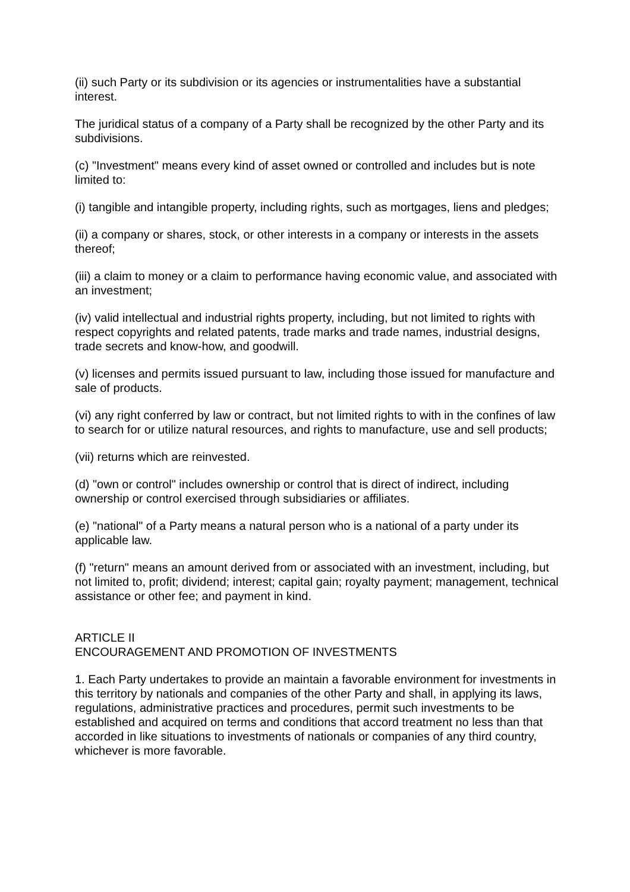(ii) such Party or its subdivision or its agencies or instrumentalities have a substantial interest.
The juridical status of a company of a Party shall be recognized by the other Party and its subdivisions.
(c) "Investment" means every kind of asset owned or controlled and includes but is note limited to:
(i) tangible and intangible property, including rights, such as mortgages, liens and pledges;
(ii) a company or shares, stock, or other interests in a company or interests in the assets thereof;
(iii) a claim to money or a claim to performance having economic value, and associated with an investment;
(iv) valid intellectual and industrial rights property, including, but not limited to rights with respect copyrights and related patents, trade marks and trade names, industrial designs, trade secrets and know-how, and goodwill.
(v) licenses and permits issued pursuant to law, including those issued for manufacture and sale of products.
(vi) any right conferred by law or contract, but not limited rights to with in the confines of law to search for or utilize natural resources, and rights to manufacture, use and sell products;
(vii) returns which are reinvested.
(d) "own or control" includes ownership or control that is direct of indirect, including ownership or control exercised through subsidiaries or affiliates.
(e) "national" of a Party means a natural person who is a national of a party under its applicable law.
(f) "return" means an amount derived from or associated with an investment, including, but not limited to, profit; dividend; interest; capital gain; royalty payment; management, technical assistance or other fee; and payment in kind.
ARTICLE II
ENCOURAGEMENT AND PROMOTION OF INVESTMENTS
1. Each Party undertakes to provide an maintain a favorable environment for investments in this territory by nationals and companies of the other Party and shall, in applying its laws, regulations, administrative practices and procedures, permit such investments to be established and acquired on terms and conditions that accord treatment no less than that accorded in like situations to investments of nationals or companies of any third country, whichever is more favorable.